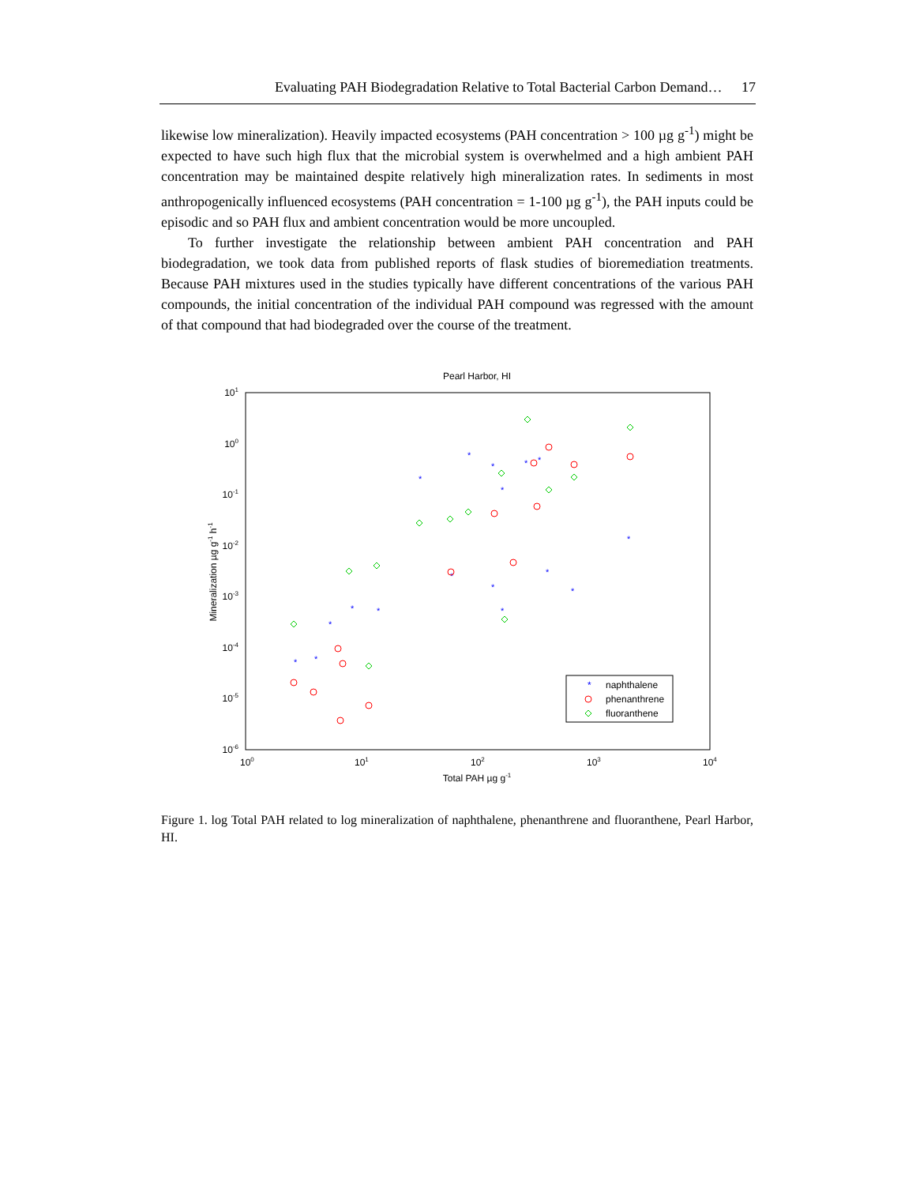Evaluating PAH Biodegradation Relative to Total Bacterial Carbon Demand… 17
likewise low mineralization). Heavily impacted ecosystems (PAH concentration > 100 µg g<sup>-1</sup>) might be expected to have such high flux that the microbial system is overwhelmed and a high ambient PAH concentration may be maintained despite relatively high mineralization rates. In sediments in most anthropogenically influenced ecosystems (PAH concentration = 1-100 µg g<sup>-1</sup>), the PAH inputs could be episodic and so PAH flux and ambient concentration would be more uncoupled.
To further investigate the relationship between ambient PAH concentration and PAH biodegradation, we took data from published reports of flask studies of bioremediation treatments. Because PAH mixtures used in the studies typically have different concentrations of the various PAH compounds, the initial concentration of the individual PAH compound was regressed with the amount of that compound that had biodegraded over the course of the treatment.
Pearl Harbor, HI
101
100
10-1
10-2
10-3
10-4
10-5
10-6
100
101
102
103
104
Total PAH µg g-1
Mineralization µg g-1 h-1
*
*
*
*
*
*
*
*
*
*
*
*
*
*
*
*
*
*
naphthalene
phenanthrene
fluoranthene
Figure 1. log Total PAH related to log mineralization of naphthalene, phenanthrene and fluoranthene, Pearl Harbor, HI.